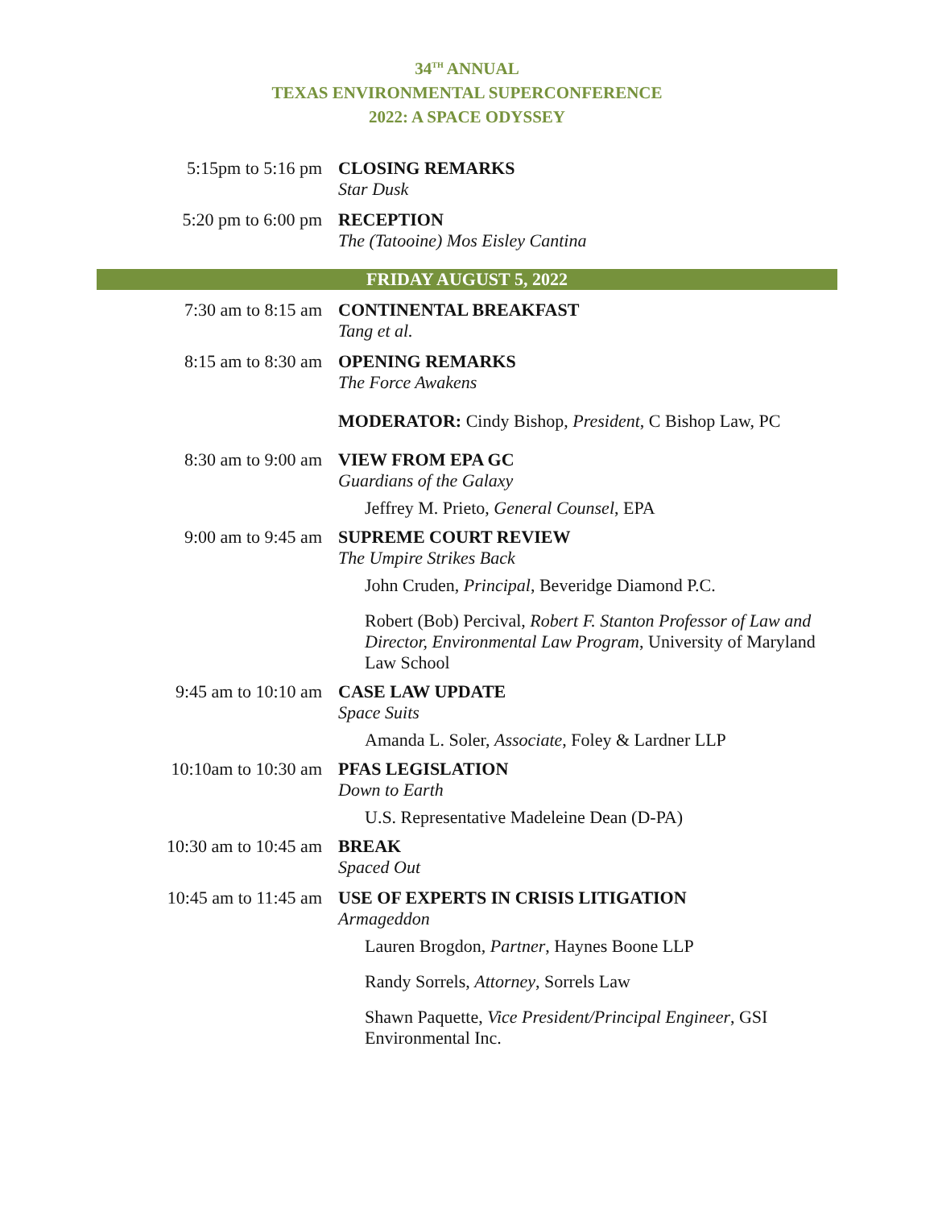34<sup>TH</sup> ANNUAL
TEXAS ENVIRONMENTAL SUPERCONFERENCE
2022: A SPACE ODYSSEY
| 5:15pm to 5:16 pm | CLOSING REMARKS Star Dusk |
| 5:20 pm to 6:00 pm | RECEPTION The (Tatooine) Mos Eisley Cantina |
| FRIDAY AUGUST 5, 2022 | |
| 7:30 am to 8:15 am | CONTINENTAL BREAKFAST Tang et al. |
| 8:15 am to 8:30 am | OPENING REMARKS The Force Awakens |
| | MODERATOR: Cindy Bishop, President , C Bishop Law, PC |
| 8:30 am to 9:00 am | VIEW FROM EPA GC Guardians of the Galaxy |
| | Jeffrey M. Prieto, General Counsel , EPA |
| 9:00 am to 9:45 am | SUPREME COURT REVIEW The Umpire Strikes Back |
| | John Cruden, Principal , Beveridge Diamond P.C. |
| | Robert (Bob) Percival, Robert F. Stanton Professor of Law and Director, Environmental Law Program , University of Maryland Law School |
| 9:45 am to 10:10 am | CASE LAW UPDATE Space Suits |
| | Amanda L. Soler, Associate , Foley & Lardner LLP |
| 10:10am to 10:30 am | PFAS LEGISLATION Down to Earth |
| | U.S. Representative Madeleine Dean (D-PA) |
| 10:30 am to 10:45 am | BREAK Spaced Out |
| 10:45 am to 11:45 am | USE OF EXPERTS IN CRISIS LITIGATION Armageddon |
| | Lauren Brogdon, Partner , Haynes Boone LLP |
| | Randy Sorrels, Attorney , Sorrels Law |
| | Shawn Paquette, Vice President/Principal Engineer , GSI Environmental Inc. |